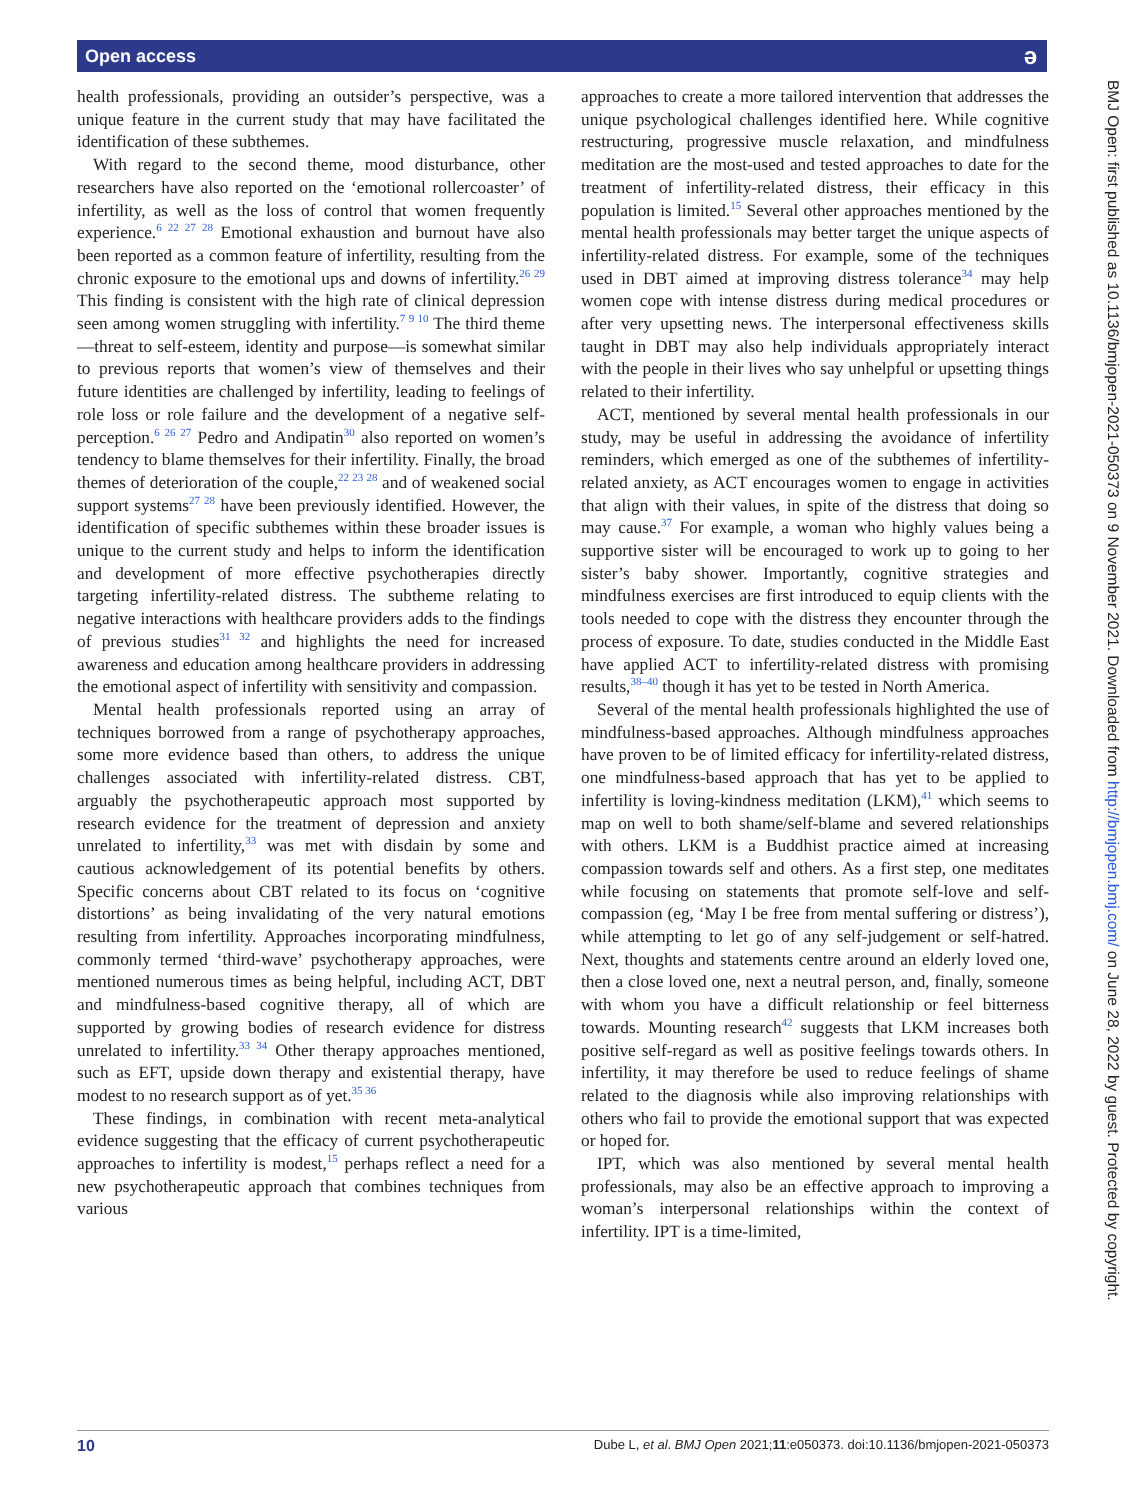Open access ə
health professionals, providing an outsider’s perspective, was a unique feature in the current study that may have facilitated the identification of these subthemes.
With regard to the second theme, mood disturbance, other researchers have also reported on the ‘emotional rollercoaster’ of infertility, as well as the loss of control that women frequently experience.<sup>6 22 27 28</sup> Emotional exhaustion and burnout have also been reported as a common feature of infertility, resulting from the chronic exposure to the emotional ups and downs of infertility.<sup>26 29</sup> This finding is consistent with the high rate of clinical depression seen among women struggling with infertility.<sup>7 9 10</sup> The third theme—threat to self-esteem, identity and purpose—is somewhat similar to previous reports that women’s view of themselves and their future identities are challenged by infertility, leading to feelings of role loss or role failure and the development of a negative self-perception.<sup>6 26 27</sup> Pedro and Andipatin<sup>30</sup> also reported on women’s tendency to blame themselves for their infertility. Finally, the broad themes of deterioration of the couple,<sup>22 23 28</sup> and of weakened social support systems<sup>27 28</sup> have been previously identified. However, the identification of specific subthemes within these broader issues is unique to the current study and helps to inform the identification and development of more effective psychotherapies directly targeting infertility-related distress. The subtheme relating to negative interactions with healthcare providers adds to the findings of previous studies<sup>31 32</sup> and highlights the need for increased awareness and education among healthcare providers in addressing the emotional aspect of infertility with sensitivity and compassion.
Mental health professionals reported using an array of techniques borrowed from a range of psychotherapy approaches, some more evidence based than others, to address the unique challenges associated with infertility-related distress. CBT, arguably the psychotherapeutic approach most supported by research evidence for the treatment of depression and anxiety unrelated to infertility,<sup>33</sup> was met with disdain by some and cautious acknowledgement of its potential benefits by others. Specific concerns about CBT related to its focus on ‘cognitive distortions’ as being invalidating of the very natural emotions resulting from infertility. Approaches incorporating mindfulness, commonly termed ‘third-wave’ psychotherapy approaches, were mentioned numerous times as being helpful, including ACT, DBT and mindfulness-based cognitive therapy, all of which are supported by growing bodies of research evidence for distress unrelated to infertility.<sup>33 34</sup> Other therapy approaches mentioned, such as EFT, upside down therapy and existential therapy, have modest to no research support as of yet.<sup>35 36</sup>
These findings, in combination with recent meta-analytical evidence suggesting that the efficacy of current psychotherapeutic approaches to infertility is modest,<sup>15</sup> perhaps reflect a need for a new psychotherapeutic approach that combines techniques from various
approaches to create a more tailored intervention that addresses the unique psychological challenges identified here. While cognitive restructuring, progressive muscle relaxation, and mindfulness meditation are the most-used and tested approaches to date for the treatment of infertility-related distress, their efficacy in this population is limited.<sup>15</sup> Several other approaches mentioned by the mental health professionals may better target the unique aspects of infertility-related distress. For example, some of the techniques used in DBT aimed at improving distress tolerance<sup>34</sup> may help women cope with intense distress during medical procedures or after very upsetting news. The interpersonal effectiveness skills taught in DBT may also help individuals appropriately interact with the people in their lives who say unhelpful or upsetting things related to their infertility.
ACT, mentioned by several mental health professionals in our study, may be useful in addressing the avoidance of infertility reminders, which emerged as one of the subthemes of infertility-related anxiety, as ACT encourages women to engage in activities that align with their values, in spite of the distress that doing so may cause.<sup>37</sup> For example, a woman who highly values being a supportive sister will be encouraged to work up to going to her sister’s baby shower. Importantly, cognitive strategies and mindfulness exercises are first introduced to equip clients with the tools needed to cope with the distress they encounter through the process of exposure. To date, studies conducted in the Middle East have applied ACT to infertility-related distress with promising results,<sup>38–40</sup> though it has yet to be tested in North America.
Several of the mental health professionals highlighted the use of mindfulness-based approaches. Although mindfulness approaches have proven to be of limited efficacy for infertility-related distress, one mindfulness-based approach that has yet to be applied to infertility is loving-kindness meditation (LKM),<sup>41</sup> which seems to map on well to both shame/self-blame and severed relationships with others. LKM is a Buddhist practice aimed at increasing compassion towards self and others. As a first step, one meditates while focusing on statements that promote self-love and self-compassion (eg, ‘May I be free from mental suffering or distress’), while attempting to let go of any self-judgement or self-hatred. Next, thoughts and statements centre around an elderly loved one, then a close loved one, next a neutral person, and, finally, someone with whom you have a difficult relationship or feel bitterness towards. Mounting research<sup>42</sup> suggests that LKM increases both positive self-regard as well as positive feelings towards others. In infertility, it may therefore be used to reduce feelings of shame related to the diagnosis while also improving relationships with others who fail to provide the emotional support that was expected or hoped for.
IPT, which was also mentioned by several mental health professionals, may also be an effective approach to improving a woman’s interpersonal relationships within the context of infertility. IPT is a time-limited,
BMJ Open: first published as 10.1136/bmjopen-2021-050373 on 9 November 2021. Downloaded from http://bmjopen.bmj.com/ on June 28, 2022 by guest. Protected by copyright.
10 Dube L, et al. BMJ Open 2021;11:e050373. doi:10.1136/bmjopen-2021-050373